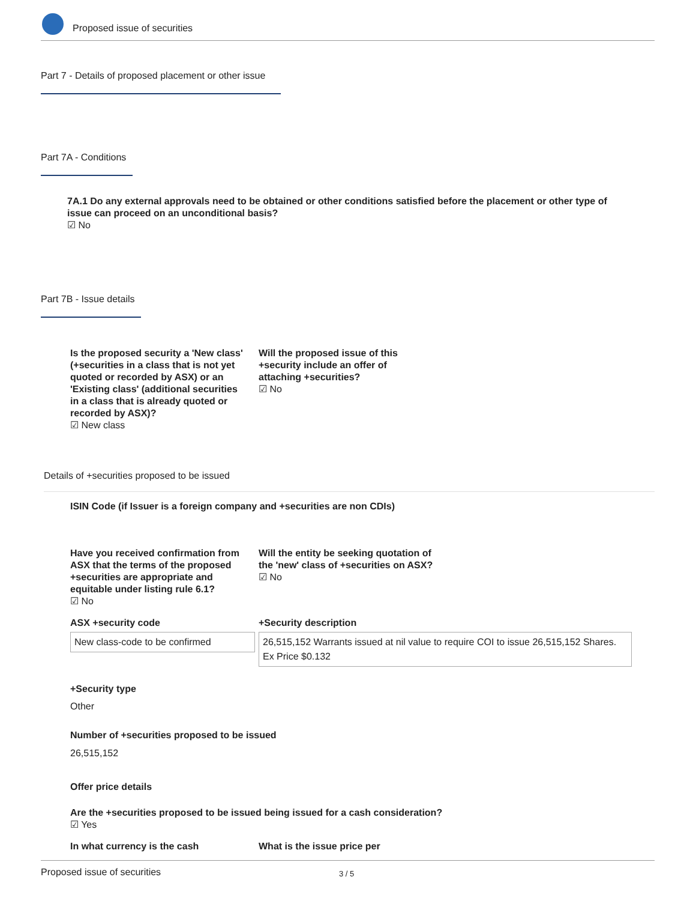Proposed issue of securities
Part 7 - Details of proposed placement or other issue
Part 7A - Conditions
7A.1 Do any external approvals need to be obtained or other conditions satisfied before the placement or other type of issue can proceed on an unconditional basis?
☑ No
Part 7B - Issue details
Is the proposed security a 'New class' (+securities in a class that is not yet quoted or recorded by ASX) or an 'Existing class' (additional securities in a class that is already quoted or recorded by ASX)?
☑ New class
Will the proposed issue of this +security include an offer of attaching +securities?
☑ No
Details of +securities proposed to be issued
ISIN Code (if Issuer is a foreign company and +securities are non CDIs)
Have you received confirmation from ASX that the terms of the proposed +securities are appropriate and equitable under listing rule 6.1?
☑ No
Will the entity be seeking quotation of the 'new' class of +securities on ASX?
☑ No
ASX +security code
New class-code to be confirmed
+Security description
26,515,152 Warrants issued at nil value to require COI to issue 26,515,152 Shares. Ex Price $0.132
+Security type
Other
Number of +securities proposed to be issued
26,515,152
Offer price details
Are the +securities proposed to be issued being issued for a cash consideration?
☑ Yes
In what currency is the cash What is the issue price per
Proposed issue of securities 3 / 5